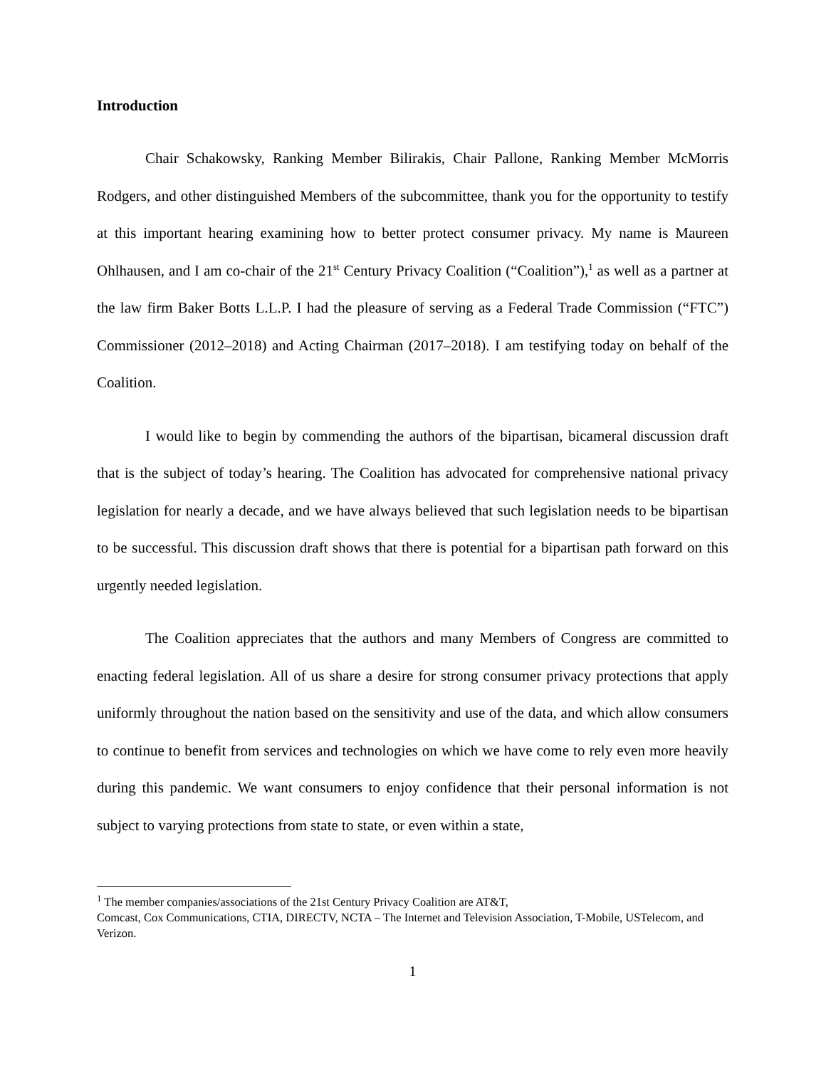Introduction
Chair Schakowsky, Ranking Member Bilirakis, Chair Pallone, Ranking Member McMorris Rodgers, and other distinguished Members of the subcommittee, thank you for the opportunity to testify at this important hearing examining how to better protect consumer privacy. My name is Maureen Ohlhausen, and I am co-chair of the 21<sup>st</sup> Century Privacy Coalition (“Coalition”),<sup>1</sup> as well as a partner at the law firm Baker Botts L.L.P. I had the pleasure of serving as a Federal Trade Commission (“FTC”) Commissioner (2012–2018) and Acting Chairman (2017–2018). I am testifying today on behalf of the Coalition.
I would like to begin by commending the authors of the bipartisan, bicameral discussion draft that is the subject of today’s hearing. The Coalition has advocated for comprehensive national privacy legislation for nearly a decade, and we have always believed that such legislation needs to be bipartisan to be successful. This discussion draft shows that there is potential for a bipartisan path forward on this urgently needed legislation.
The Coalition appreciates that the authors and many Members of Congress are committed to enacting federal legislation. All of us share a desire for strong consumer privacy protections that apply uniformly throughout the nation based on the sensitivity and use of the data, and which allow consumers to continue to benefit from services and technologies on which we have come to rely even more heavily during this pandemic. We want consumers to enjoy confidence that their personal information is not subject to varying protections from state to state, or even within a state,
<sup>1</sup> The member companies/associations of the 21st Century Privacy Coalition are AT&T,
Comcast, Cox Communications, CTIA, DIRECTV, NCTA – The Internet and Television Association, T-Mobile, USTelecom, and Verizon.
1